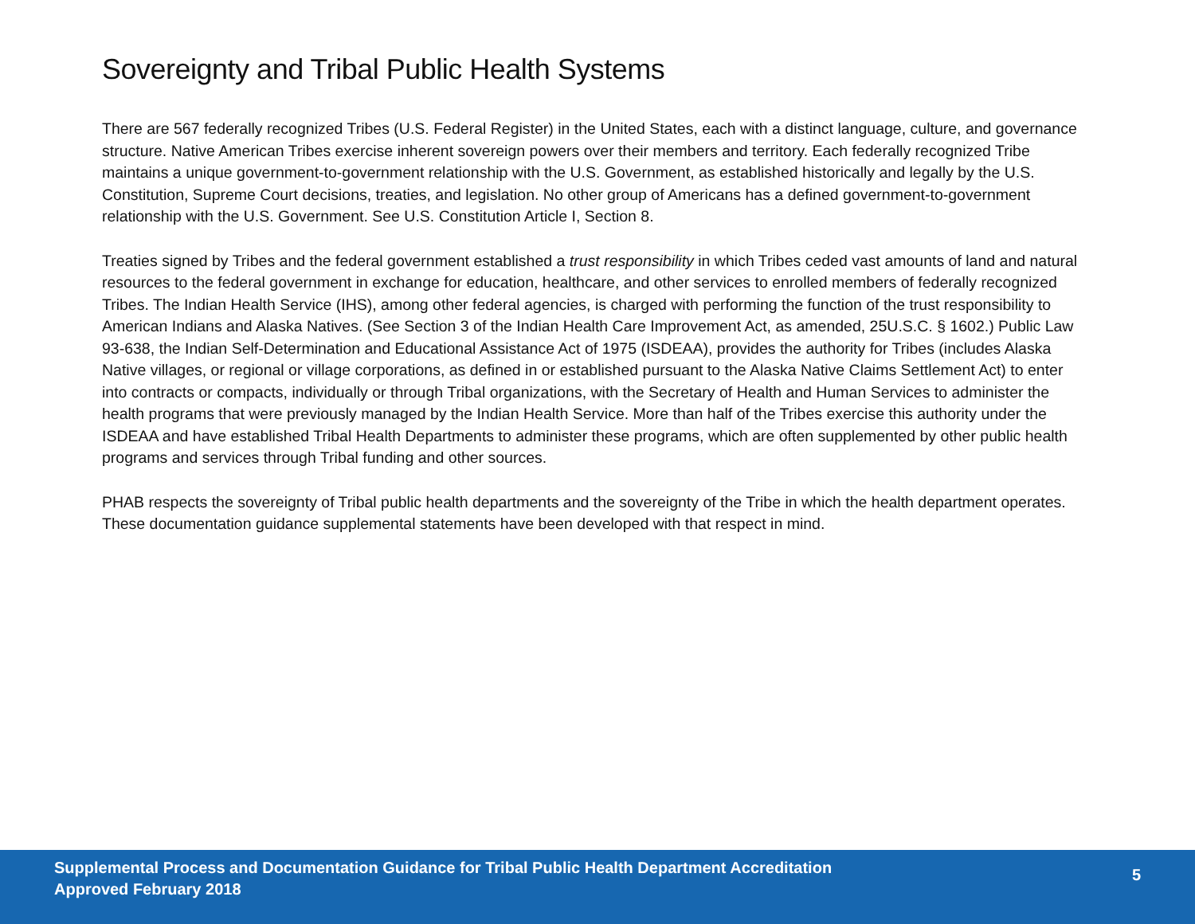Sovereignty and Tribal Public Health Systems
There are 567 federally recognized Tribes (U.S. Federal Register) in the United States, each with a distinct language, culture, and governance structure. Native American Tribes exercise inherent sovereign powers over their members and territory. Each federally recognized Tribe maintains a unique government-to-government relationship with the U.S. Government, as established historically and legally by the U.S. Constitution, Supreme Court decisions, treaties, and legislation. No other group of Americans has a defined government-to-government relationship with the U.S. Government. See U.S. Constitution Article I, Section 8.
Treaties signed by Tribes and the federal government established a trust responsibility in which Tribes ceded vast amounts of land and natural resources to the federal government in exchange for education, healthcare, and other services to enrolled members of federally recognized Tribes. The Indian Health Service (IHS), among other federal agencies, is charged with performing the function of the trust responsibility to American Indians and Alaska Natives. (See Section 3 of the Indian Health Care Improvement Act, as amended, 25U.S.C. § 1602.) Public Law 93-638, the Indian Self-Determination and Educational Assistance Act of 1975 (ISDEAA), provides the authority for Tribes (includes Alaska Native villages, or regional or village corporations, as defined in or established pursuant to the Alaska Native Claims Settlement Act) to enter into contracts or compacts, individually or through Tribal organizations, with the Secretary of Health and Human Services to administer the health programs that were previously managed by the Indian Health Service. More than half of the Tribes exercise this authority under the ISDEAA and have established Tribal Health Departments to administer these programs, which are often supplemented by other public health programs and services through Tribal funding and other sources.
PHAB respects the sovereignty of Tribal public health departments and the sovereignty of the Tribe in which the health department operates. These documentation guidance supplemental statements have been developed with that respect in mind.
Supplemental Process and Documentation Guidance for Tribal Public Health Department Accreditation
Approved February 2018
5